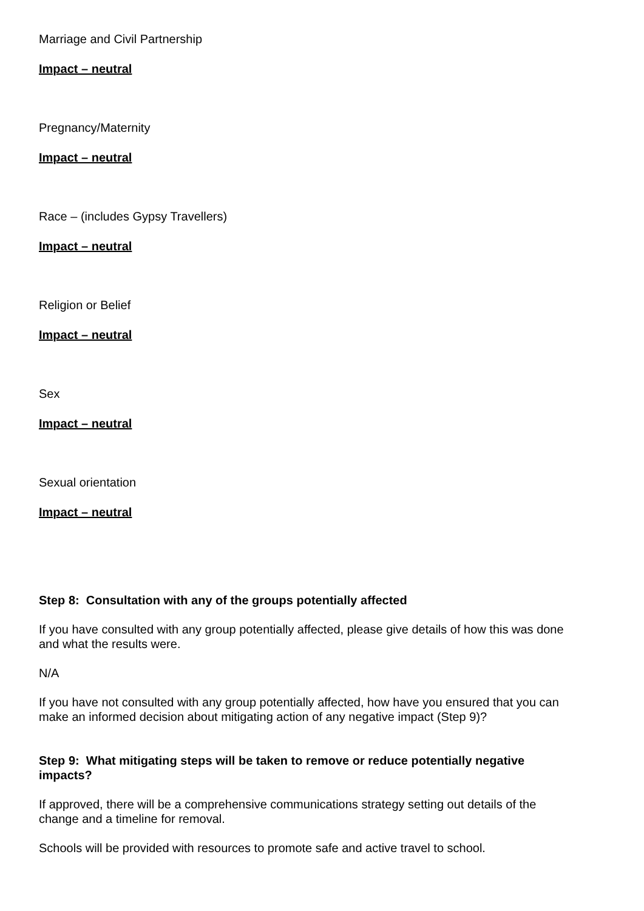Marriage and Civil Partnership
Impact – neutral
Pregnancy/Maternity
Impact – neutral
Race – (includes Gypsy Travellers)
Impact – neutral
Religion or Belief
Impact – neutral
Sex
Impact – neutral
Sexual orientation
Impact – neutral
Step 8: Consultation with any of the groups potentially affected
If you have consulted with any group potentially affected, please give details of how this was done and what the results were.
N/A
If you have not consulted with any group potentially affected, how have you ensured that you can make an informed decision about mitigating action of any negative impact (Step 9)?
Step 9: What mitigating steps will be taken to remove or reduce potentially negative impacts?
If approved, there will be a comprehensive communications strategy setting out details of the change and a timeline for removal.
Schools will be provided with resources to promote safe and active travel to school.